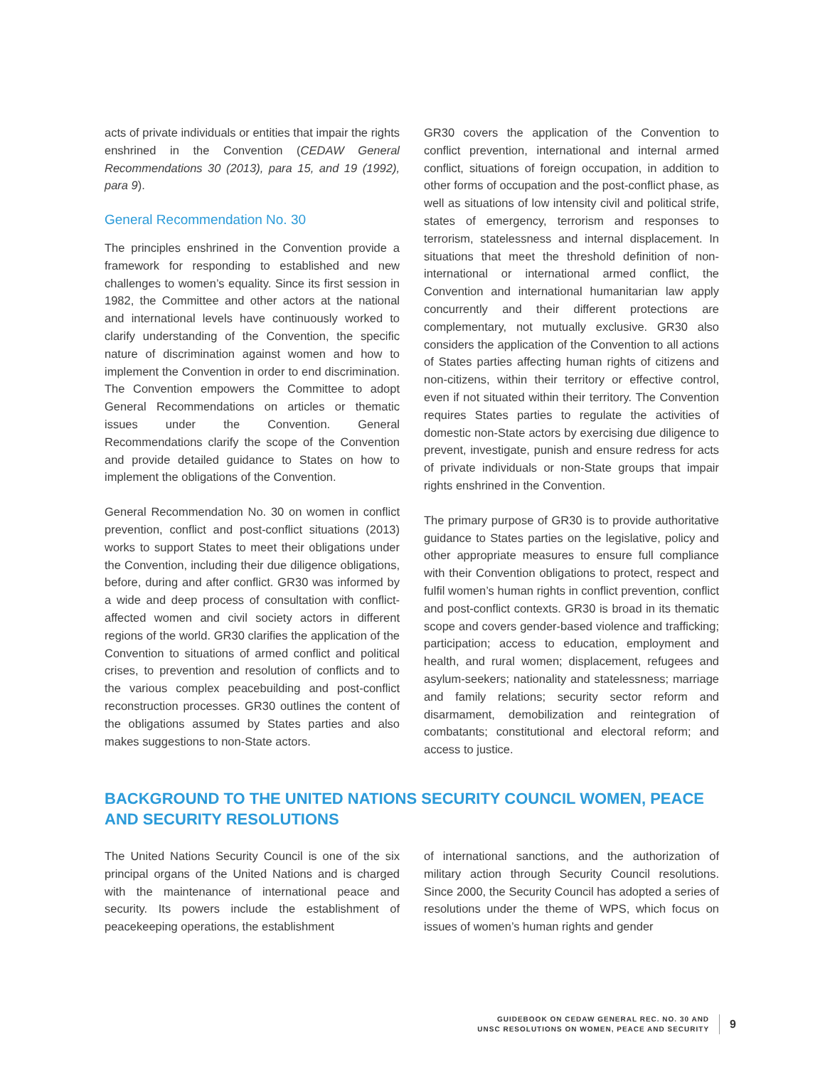acts of private individuals or entities that impair the rights enshrined in the Convention (CEDAW General Recommendations 30 (2013), para 15, and 19 (1992), para 9).
General Recommendation No. 30
The principles enshrined in the Convention provide a framework for responding to established and new challenges to women’s equality. Since its first session in 1982, the Committee and other actors at the national and international levels have continuously worked to clarify understanding of the Convention, the specific nature of discrimination against women and how to implement the Convention in order to end discrimination. The Convention empowers the Committee to adopt General Recommendations on articles or thematic issues under the Convention. General Recommendations clarify the scope of the Convention and provide detailed guidance to States on how to implement the obligations of the Convention.
General Recommendation No. 30 on women in conflict prevention, conflict and post-conflict situations (2013) works to support States to meet their obligations under the Convention, including their due diligence obligations, before, during and after conflict. GR30 was informed by a wide and deep process of consultation with conflict-affected women and civil society actors in different regions of the world. GR30 clarifies the application of the Convention to situations of armed conflict and political crises, to prevention and resolution of conflicts and to the various complex peacebuilding and post-conflict reconstruction processes. GR30 outlines the content of the obligations assumed by States parties and also makes suggestions to non-State actors.
GR30 covers the application of the Convention to conflict prevention, international and internal armed conflict, situations of foreign occupation, in addition to other forms of occupation and the post-conflict phase, as well as situations of low intensity civil and political strife, states of emergency, terrorism and responses to terrorism, statelessness and internal displacement. In situations that meet the threshold definition of non-international or international armed conflict, the Convention and international humanitarian law apply concurrently and their different protections are complementary, not mutually exclusive. GR30 also considers the application of the Convention to all actions of States parties affecting human rights of citizens and non-citizens, within their territory or effective control, even if not situated within their territory. The Convention requires States parties to regulate the activities of domestic non-State actors by exercising due diligence to prevent, investigate, punish and ensure redress for acts of private individuals or non-State groups that impair rights enshrined in the Convention.
The primary purpose of GR30 is to provide authoritative guidance to States parties on the legislative, policy and other appropriate measures to ensure full compliance with their Convention obligations to protect, respect and fulfil women’s human rights in conflict prevention, conflict and post-conflict contexts. GR30 is broad in its thematic scope and covers gender-based violence and trafficking; participation; access to education, employment and health, and rural women; displacement, refugees and asylum-seekers; nationality and statelessness; marriage and family relations; security sector reform and disarmament, demobilization and reintegration of combatants; constitutional and electoral reform; and access to justice.
BACKGROUND TO THE UNITED NATIONS SECURITY COUNCIL WOMEN, PEACE AND SECURITY RESOLUTIONS
The United Nations Security Council is one of the six principal organs of the United Nations and is charged with the maintenance of international peace and security. Its powers include the establishment of peacekeeping operations, the establishment
of international sanctions, and the authorization of military action through Security Council resolutions. Since 2000, the Security Council has adopted a series of resolutions under the theme of WPS, which focus on issues of women’s human rights and gender
GUIDEBOOK ON CEDAW GENERAL REC. NO. 30 AND
UNSC RESOLUTIONS ON WOMEN, PEACE AND SECURITY
9